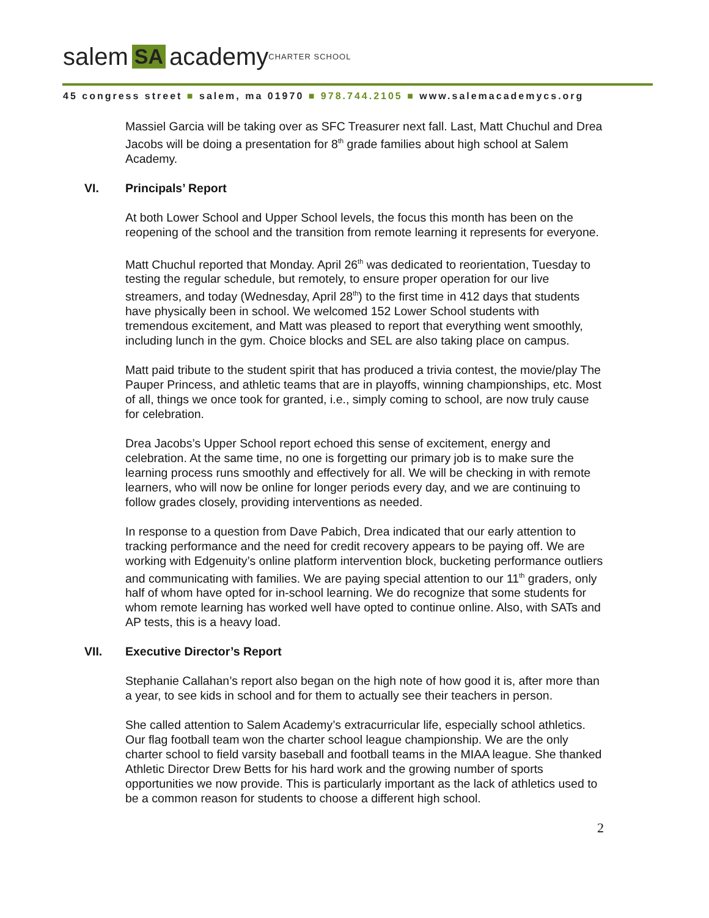salem SA academy CHARTER SCHOOL
45 congress street ■ salem, ma 01970 ■ 978.744.2105 ■ www.salemacademycs.org
Massiel Garcia will be taking over as SFC Treasurer next fall. Last, Matt Chuchul and Drea Jacobs will be doing a presentation for 8<sup>th</sup> grade families about high school at Salem Academy.
VI. Principals’ Report
At both Lower School and Upper School levels, the focus this month has been on the reopening of the school and the transition from remote learning it represents for everyone.
Matt Chuchul reported that Monday. April 26<sup>th</sup> was dedicated to reorientation, Tuesday to testing the regular schedule, but remotely, to ensure proper operation for our live streamers, and today (Wednesday, April 28<sup>th</sup>) to the first time in 412 days that students have physically been in school. We welcomed 152 Lower School students with tremendous excitement, and Matt was pleased to report that everything went smoothly, including lunch in the gym. Choice blocks and SEL are also taking place on campus.
Matt paid tribute to the student spirit that has produced a trivia contest, the movie/play The Pauper Princess, and athletic teams that are in playoffs, winning championships, etc. Most of all, things we once took for granted, i.e., simply coming to school, are now truly cause for celebration.
Drea Jacobs’s Upper School report echoed this sense of excitement, energy and celebration. At the same time, no one is forgetting our primary job is to make sure the learning process runs smoothly and effectively for all. We will be checking in with remote learners, who will now be online for longer periods every day, and we are continuing to follow grades closely, providing interventions as needed.
In response to a question from Dave Pabich, Drea indicated that our early attention to tracking performance and the need for credit recovery appears to be paying off. We are working with Edgenuity’s online platform intervention block, bucketing performance outliers and communicating with families. We are paying special attention to our 11<sup>th</sup> graders, only half of whom have opted for in-school learning. We do recognize that some students for whom remote learning has worked well have opted to continue online. Also, with SATs and AP tests, this is a heavy load.
VII. Executive Director’s Report
Stephanie Callahan’s report also began on the high note of how good it is, after more than a year, to see kids in school and for them to actually see their teachers in person.
She called attention to Salem Academy’s extracurricular life, especially school athletics. Our flag football team won the charter school league championship. We are the only charter school to field varsity baseball and football teams in the MIAA league. She thanked Athletic Director Drew Betts for his hard work and the growing number of sports opportunities we now provide. This is particularly important as the lack of athletics used to be a common reason for students to choose a different high school.
2